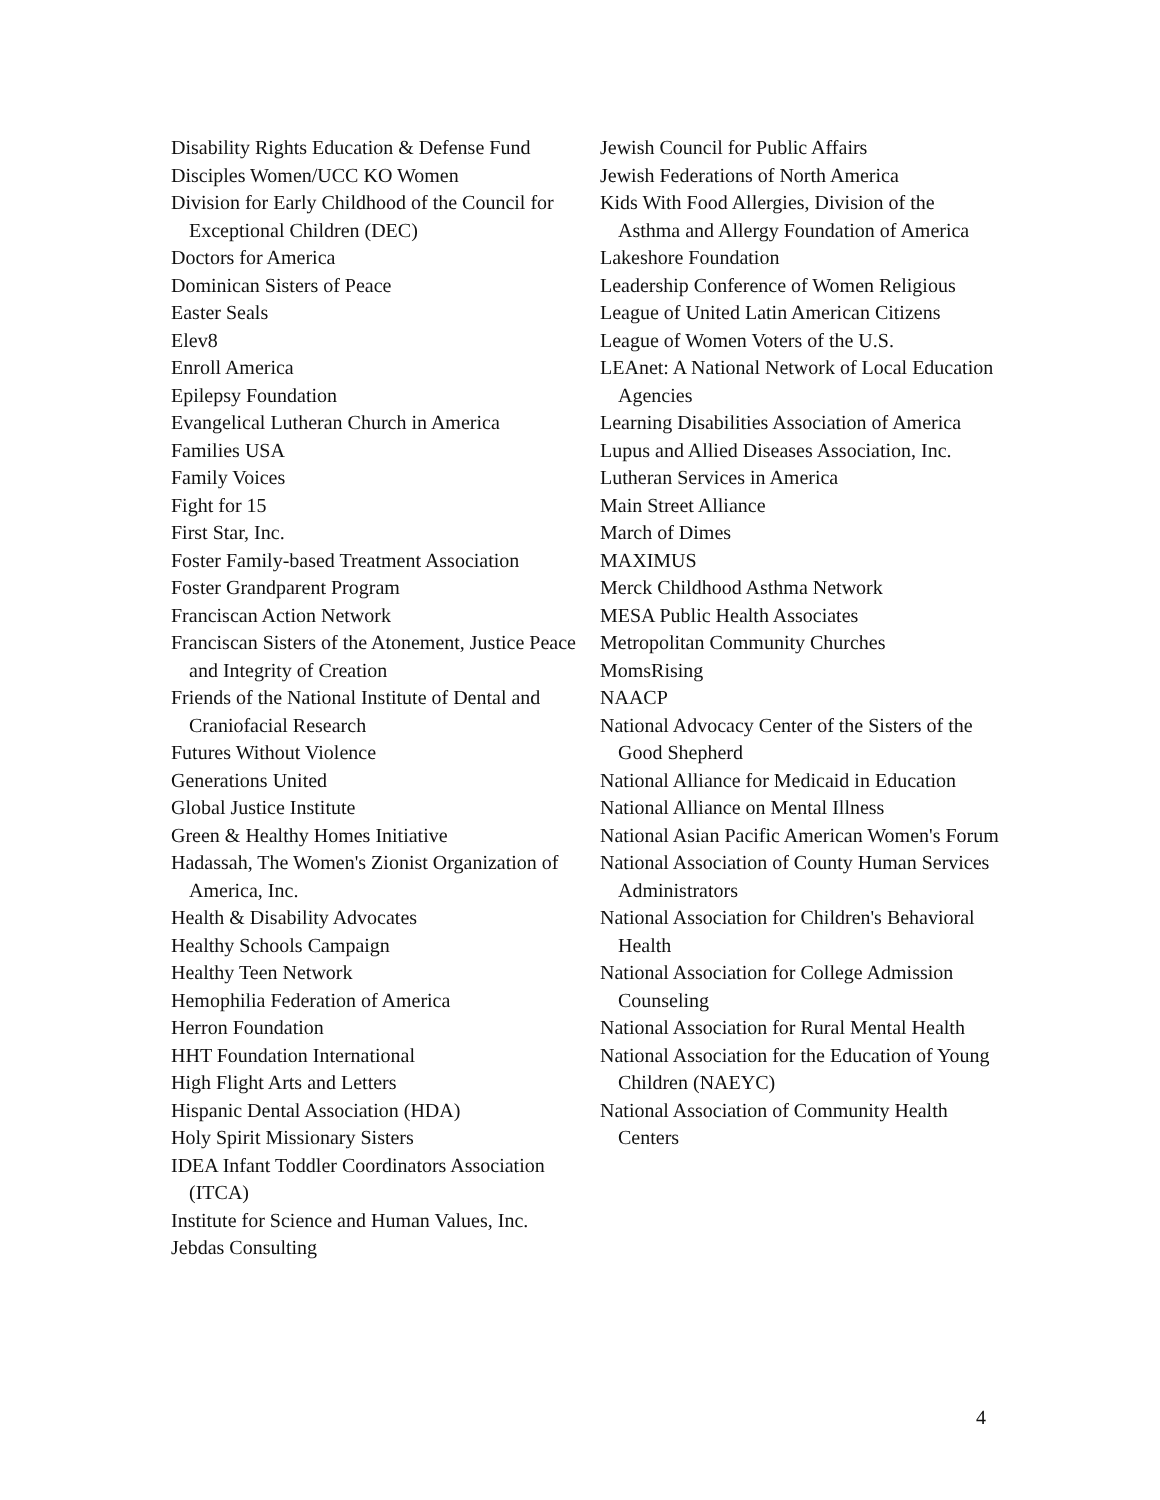Disability Rights Education & Defense Fund
Disciples Women/UCC KO Women
Division for Early Childhood of the Council for Exceptional Children (DEC)
Doctors for America
Dominican Sisters of Peace
Easter Seals
Elev8
Enroll America
Epilepsy Foundation
Evangelical Lutheran Church in America
Families USA
Family Voices
Fight for 15
First Star, Inc.
Foster Family-based Treatment Association
Foster Grandparent Program
Franciscan Action Network
Franciscan Sisters of the Atonement, Justice Peace and Integrity of Creation
Friends of the National Institute of Dental and Craniofacial Research
Futures Without Violence
Generations United
Global Justice Institute
Green & Healthy Homes Initiative
Hadassah, The Women's Zionist Organization of America, Inc.
Health & Disability Advocates
Healthy Schools Campaign
Healthy Teen Network
Hemophilia Federation of America
Herron Foundation
HHT Foundation International
High Flight Arts and Letters
Hispanic Dental Association (HDA)
Holy Spirit Missionary Sisters
IDEA Infant Toddler Coordinators Association (ITCA)
Institute for Science and Human Values, Inc.
Jebdas Consulting
Jewish Council for Public Affairs
Jewish Federations of North America
Kids With Food Allergies, Division of the Asthma and Allergy Foundation of America
Lakeshore Foundation
Leadership Conference of Women Religious
League of United Latin American Citizens
League of Women Voters of the U.S.
LEAnet: A National Network of Local Education Agencies
Learning Disabilities Association of America
Lupus and Allied Diseases Association, Inc.
Lutheran Services in America
Main Street Alliance
March of Dimes
MAXIMUS
Merck Childhood Asthma Network
MESA Public Health Associates
Metropolitan Community Churches
MomsRising
NAACP
National Advocacy Center of the Sisters of the Good Shepherd
National Alliance for Medicaid in Education
National Alliance on Mental Illness
National Asian Pacific American Women's Forum
National Association of County Human Services Administrators
National Association for Children's Behavioral Health
National Association for College Admission Counseling
National Association for Rural Mental Health
National Association for the Education of Young Children (NAEYC)
National Association of Community Health Centers
4